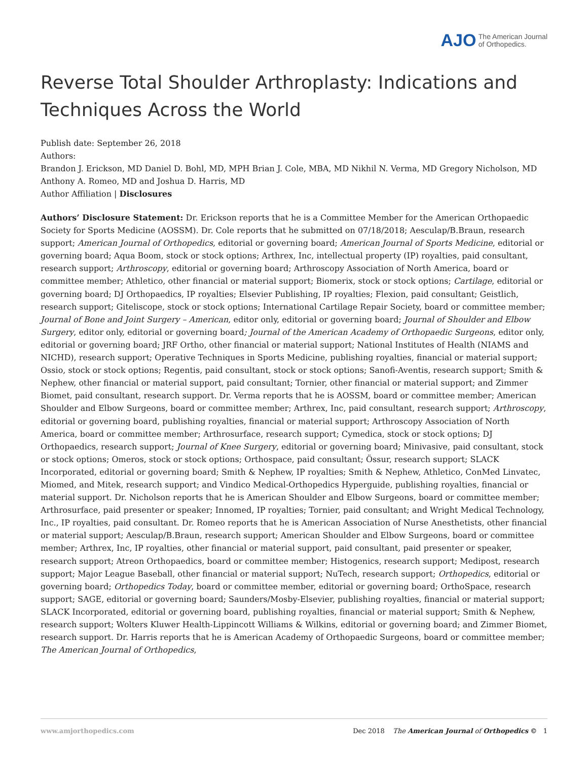AJO The American Journal
of Orthopedics.
Reverse Total Shoulder Arthroplasty: Indications and Techniques Across the World
Publish date: September 26, 2018
Authors:
Brandon J. Erickson, MD Daniel D. Bohl, MD, MPH Brian J. Cole, MBA, MD Nikhil N. Verma, MD Gregory Nicholson, MD Anthony A. Romeo, MD and Joshua D. Harris, MD
Author Affiliation | Disclosures
Authors’ Disclosure Statement: Dr. Erickson reports that he is a Committee Member for the American Orthopaedic Society for Sports Medicine (AOSSM). Dr. Cole reports that he submitted on 07/18/2018; Aesculap/B.Braun, research support; American Journal of Orthopedics, editorial or governing board; American Journal of Sports Medicine, editorial or governing board; Aqua Boom, stock or stock options; Arthrex, Inc, intellectual property (IP) royalties, paid consultant, research support; Arthroscopy, editorial or governing board; Arthroscopy Association of North America, board or committee member; Athletico, other financial or material support; Biomerix, stock or stock options; Cartilage, editorial or governing board; DJ Orthopaedics, IP royalties; Elsevier Publishing, IP royalties; Flexion, paid consultant; Geistlich, research support; Giteliscope, stock or stock options; International Cartilage Repair Society, board or committee member; Journal of Bone and Joint Surgery – American, editor only, editorial or governing board; Journal of Shoulder and Elbow Surgery, editor only, editorial or governing board; Journal of the American Academy of Orthopaedic Surgeons, editor only, editorial or governing board; JRF Ortho, other financial or material support; National Institutes of Health (NIAMS and NICHD), research support; Operative Techniques in Sports Medicine, publishing royalties, financial or material support; Ossio, stock or stock options; Regentis, paid consultant, stock or stock options; Sanofi-Aventis, research support; Smith & Nephew, other financial or material support, paid consultant; Tornier, other financial or material support; and Zimmer Biomet, paid consultant, research support. Dr. Verma reports that he is AOSSM, board or committee member; American Shoulder and Elbow Surgeons, board or committee member; Arthrex, Inc, paid consultant, research support; Arthroscopy, editorial or governing board, publishing royalties, financial or material support; Arthroscopy Association of North America, board or committee member; Arthrosurface, research support; Cymedica, stock or stock options; DJ Orthopaedics, research support; Journal of Knee Surgery, editorial or governing board; Minivasive, paid consultant, stock or stock options; Omeros, stock or stock options; Orthospace, paid consultant; Össur, research support; SLACK Incorporated, editorial or governing board; Smith & Nephew, IP royalties; Smith & Nephew, Athletico, ConMed Linvatec, Miomed, and Mitek, research support; and Vindico Medical-Orthopedics Hyperguide, publishing royalties, financial or material support. Dr. Nicholson reports that he is American Shoulder and Elbow Surgeons, board or committee member; Arthrosurface, paid presenter or speaker; Innomed, IP royalties; Tornier, paid consultant; and Wright Medical Technology, Inc., IP royalties, paid consultant. Dr. Romeo reports that he is American Association of Nurse Anesthetists, other financial or material support; Aesculap/B.Braun, research support; American Shoulder and Elbow Surgeons, board or committee member; Arthrex, Inc, IP royalties, other financial or material support, paid consultant, paid presenter or speaker, research support; Atreon Orthopaedics, board or committee member; Histogenics, research support; Medipost, research support; Major League Baseball, other financial or material support; NuTech, research support; Orthopedics, editorial or governing board; Orthopedics Today, board or committee member, editorial or governing board; OrthoSpace, research support; SAGE, editorial or governing board; Saunders/Mosby-Elsevier, publishing royalties, financial or material support; SLACK Incorporated, editorial or governing board, publishing royalties, financial or material support; Smith & Nephew, research support; Wolters Kluwer Health-Lippincott Williams & Wilkins, editorial or governing board; and Zimmer Biomet, research support. Dr. Harris reports that he is American Academy of Orthopaedic Surgeons, board or committee member; The American Journal of Orthopedics,
www.amjorthopedics.com Dec 2018 The American Journal of Orthopedics © 1